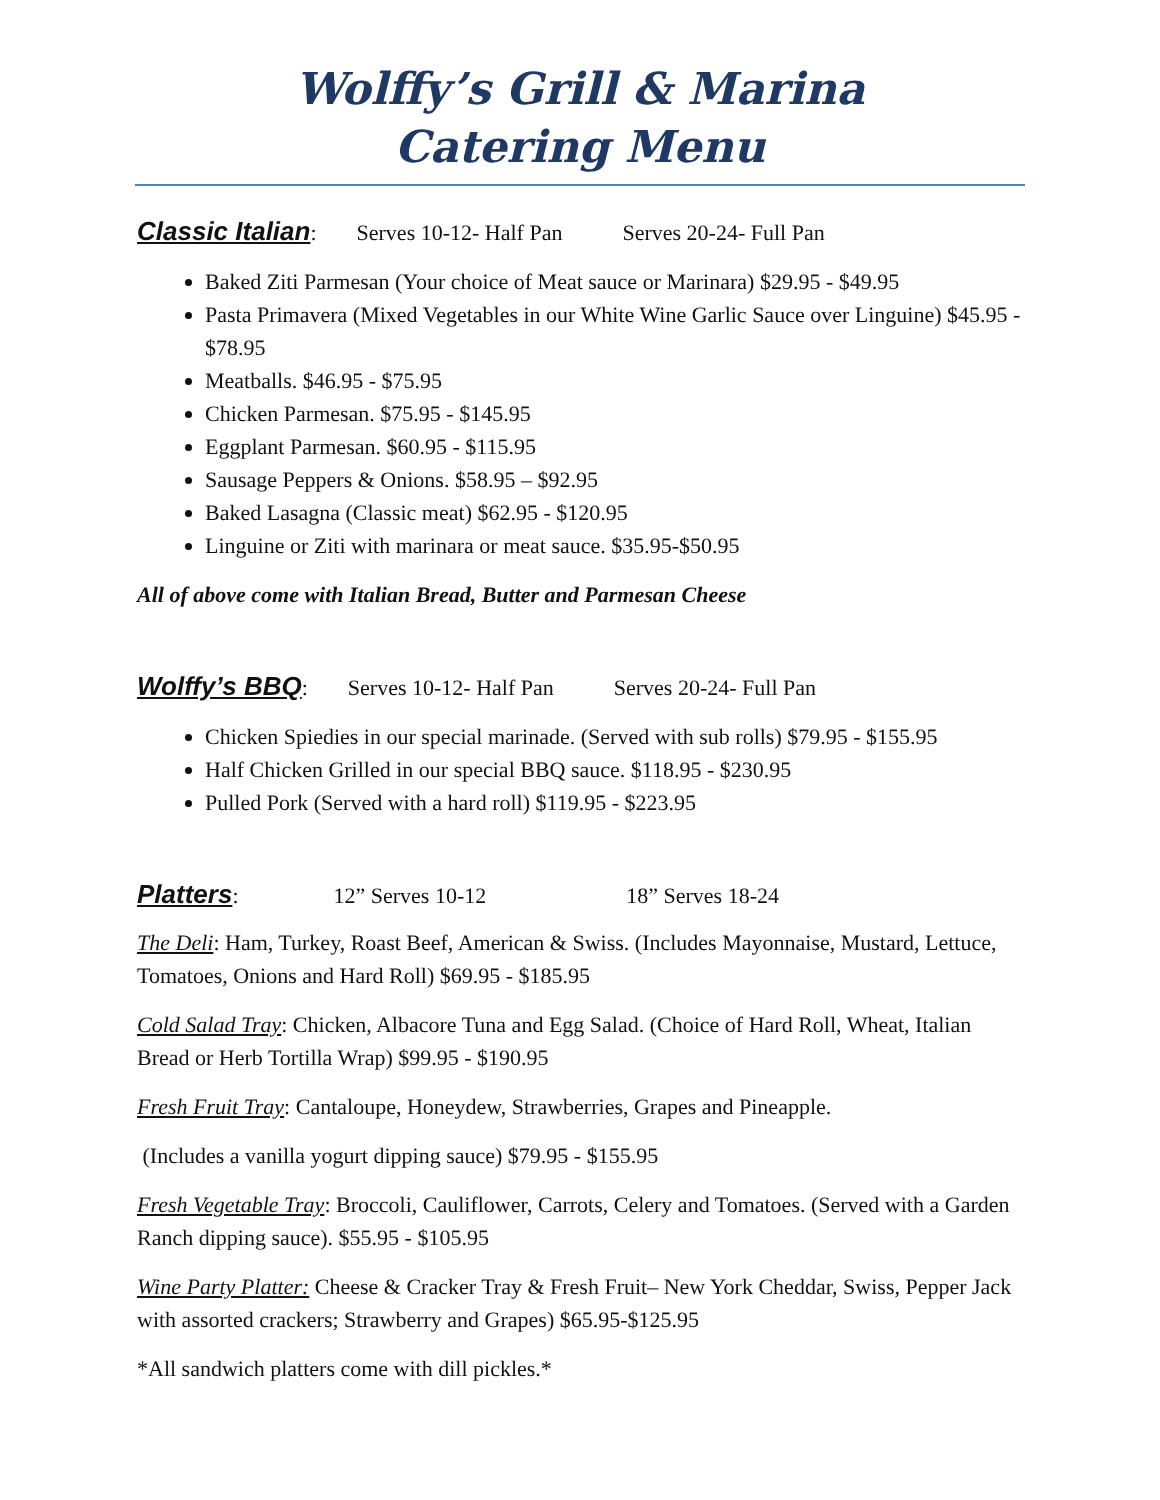Wolffy’s Grill & Marina
Catering Menu
Classic Italian: Serves 10-12- Half Pan Serves 20-24- Full Pan
Baked Ziti Parmesan (Your choice of Meat sauce or Marinara) $29.95 - $49.95
Pasta Primavera (Mixed Vegetables in our White Wine Garlic Sauce over Linguine) $45.95 - $78.95
Meatballs. $46.95 - $75.95
Chicken Parmesan. $75.95 - $145.95
Eggplant Parmesan. $60.95 - $115.95
Sausage Peppers & Onions. $58.95 – $92.95
Baked Lasagna (Classic meat) $62.95 - $120.95
Linguine or Ziti with marinara or meat sauce. $35.95-$50.95
All of above come with Italian Bread, Butter and Parmesan Cheese
Wolffy’s BBQ: Serves 10-12- Half Pan Serves 20-24- Full Pan
Chicken Spiedies in our special marinade. (Served with sub rolls) $79.95 - $155.95
Half Chicken Grilled in our special BBQ sauce. $118.95 - $230.95
Pulled Pork (Served with a hard roll) $119.95 - $223.95
Platters: 12” Serves 10-12 18” Serves 18-24
The Deli: Ham, Turkey, Roast Beef, American & Swiss. (Includes Mayonnaise, Mustard, Lettuce, Tomatoes, Onions and Hard Roll) $69.95 - $185.95
Cold Salad Tray: Chicken, Albacore Tuna and Egg Salad. (Choice of Hard Roll, Wheat, Italian Bread or Herb Tortilla Wrap) $99.95 - $190.95
Fresh Fruit Tray: Cantaloupe, Honeydew, Strawberries, Grapes and Pineapple.
(Includes a vanilla yogurt dipping sauce) $79.95 - $155.95
Fresh Vegetable Tray: Broccoli, Cauliflower, Carrots, Celery and Tomatoes. (Served with a Garden Ranch dipping sauce). $55.95 - $105.95
Wine Party Platter: Cheese & Cracker Tray & Fresh Fruit– New York Cheddar, Swiss, Pepper Jack with assorted crackers; Strawberry and Grapes) $65.95-$125.95
*All sandwich platters come with dill pickles.*